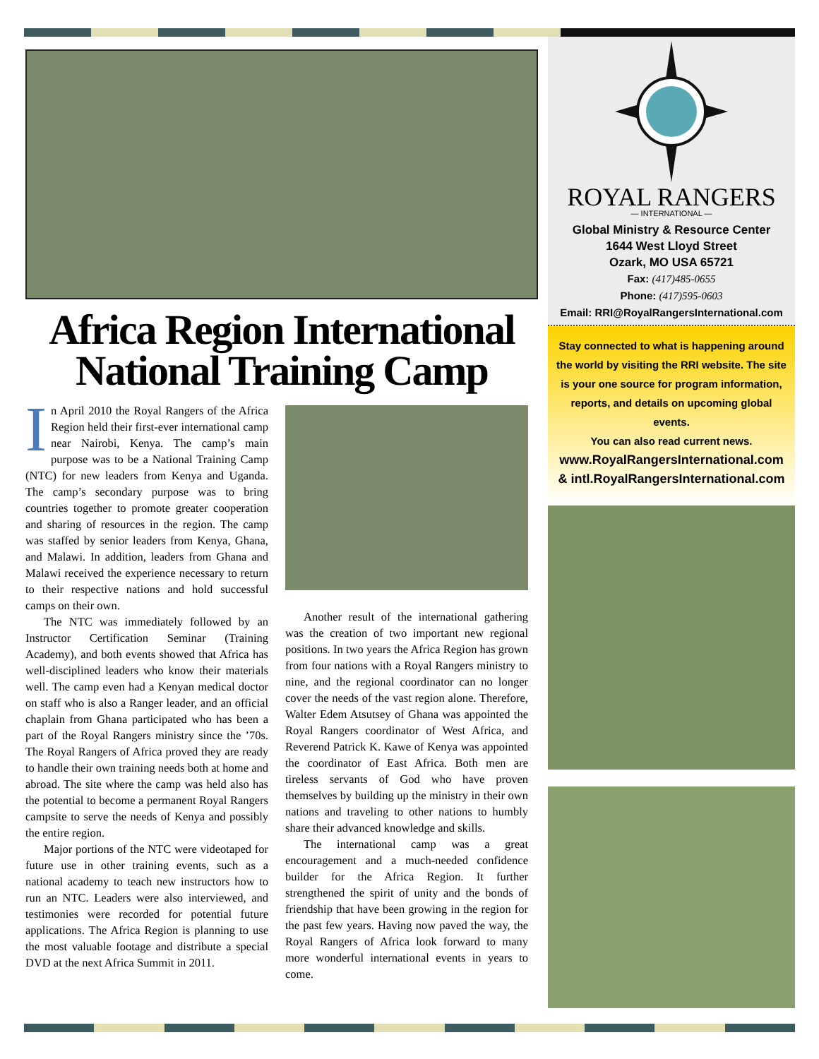Africa Region International
National Training Camp
In April 2010 the Royal Rangers of the Africa Region held their first-ever international camp near Nairobi, Kenya. The camp’s main purpose was to be a National Training Camp (NTC) for new leaders from Kenya and Uganda. The camp’s secondary purpose was to bring countries together to promote greater cooperation and sharing of resources in the region. The camp was staffed by senior leaders from Kenya, Ghana, and Malawi. In addition, leaders from Ghana and Malawi received the experience necessary to return to their respective nations and hold successful camps on their own.
The NTC was immediately followed by an Instructor Certification Seminar (Training Academy), and both events showed that Africa has well-disciplined leaders who know their materials well. The camp even had a Kenyan medical doctor on staff who is also a Ranger leader, and an official chaplain from Ghana participated who has been a part of the Royal Rangers ministry since the ’70s. The Royal Rangers of Africa proved they are ready to handle their own training needs both at home and abroad. The site where the camp was held also has the potential to become a permanent Royal Rangers campsite to serve the needs of Kenya and possibly the entire region.
Major portions of the NTC were videotaped for future use in other training events, such as a national academy to teach new instructors how to run an NTC. Leaders were also interviewed, and testimonies were recorded for potential future applications. The Africa Region is planning to use the most valuable footage and distribute a special DVD at the next Africa Summit in 2011.
Another result of the international gathering was the creation of two important new regional positions. In two years the Africa Region has grown from four nations with a Royal Rangers ministry to nine, and the regional coordinator can no longer cover the needs of the vast region alone. Therefore, Walter Edem Atsutsey of Ghana was appointed the Royal Rangers coordinator of West Africa, and Reverend Patrick K. Kawe of Kenya was appointed the coordinator of East Africa. Both men are tireless servants of God who have proven themselves by building up the ministry in their own nations and traveling to other nations to humbly share their advanced knowledge and skills.
The international camp was a great encouragement and a much-needed confidence builder for the Africa Region. It further strengthened the spirit of unity and the bonds of friendship that have been growing in the region for the past few years. Having now paved the way, the Royal Rangers of Africa look forward to many more wonderful international events in years to come.
ROYAL RANGERS
— INTERNATIONAL —
Global Ministry & Resource Center
1644 West Lloyd Street
Ozark, MO USA 65721
Fax: (417)485-0655
Phone: (417)595-0603
Email: RRI@RoyalRangersInternational.com
Stay connected to what is happening around the world by visiting the RRI website. The site is your one source for program information, reports, and details on upcoming global events.
You can also read current news.
www.RoyalRangersInternational.com
& intl.RoyalRangersInternational.com